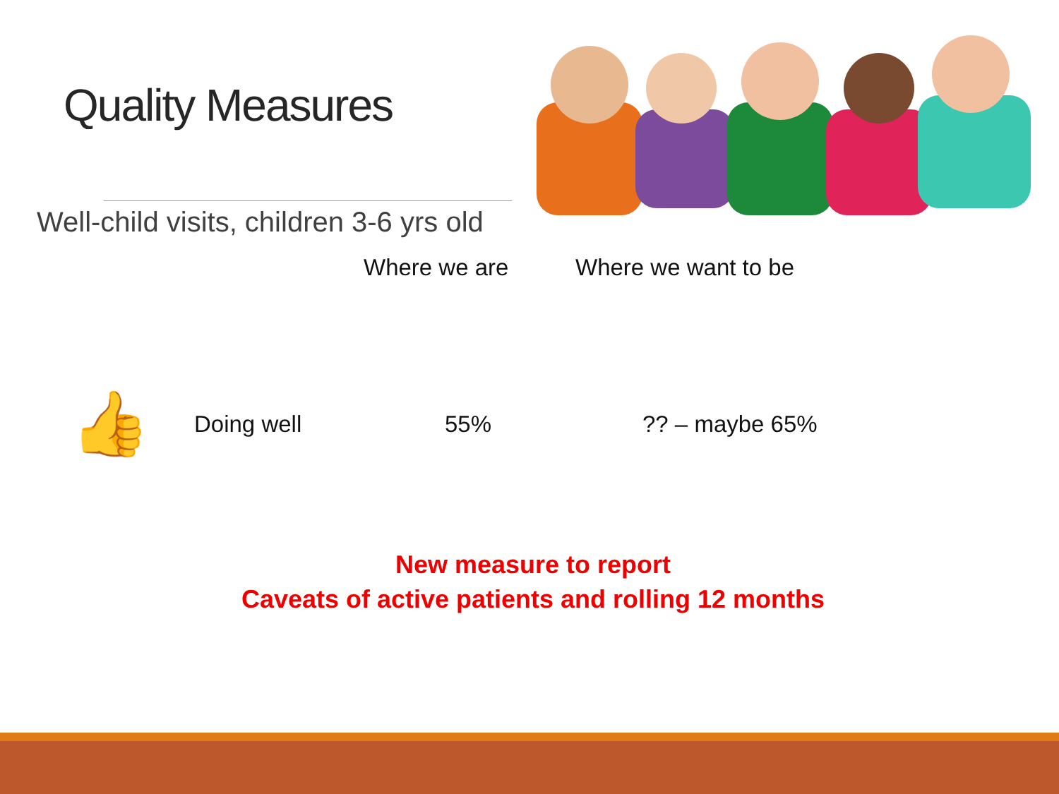Quality Measures
Well-child visits, children 3-6 yrs old
| | | Where we are | Where we want to be |
| --- | --- | --- | --- |
| 👍 | Doing well | 55% | ?? – maybe 65% |
New measure to report
Caveats of active patients and rolling 12 months